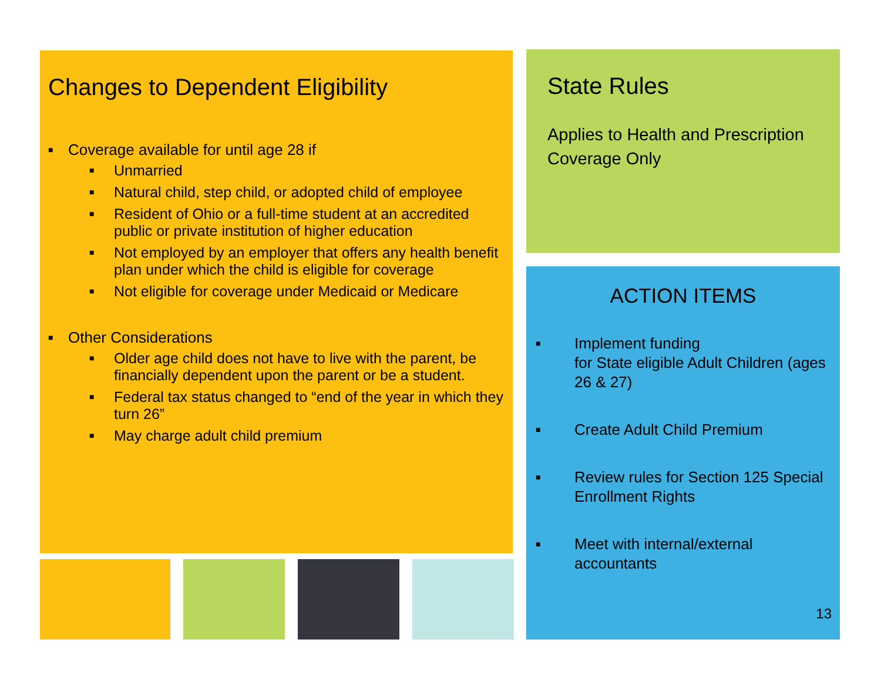Changes to Dependent Eligibility
■ Coverage available for until age 28 if
■ Unmarried
■ Natural child, step child, or adopted child of employee
■ Resident of Ohio or a full-time student at an accredited public or private institution of higher education
■ Not employed by an employer that offers any health benefit plan under which the child is eligible for coverage
■ Not eligible for coverage under Medicaid or Medicare
■ Other Considerations
■ Older age child does not have to live with the parent, be financially dependent upon the parent or be a student.
■ Federal tax status changed to “end of the year in which they turn 26”
■ May charge adult child premium
State Rules
Applies to Health and Prescription Coverage Only
ACTION ITEMS
■ Implement funding
for State eligible Adult Children (ages 26 & 27)
■ Create Adult Child Premium
■ Review rules for Section 125 Special Enrollment Rights
■ Meet with internal/external accountants
13